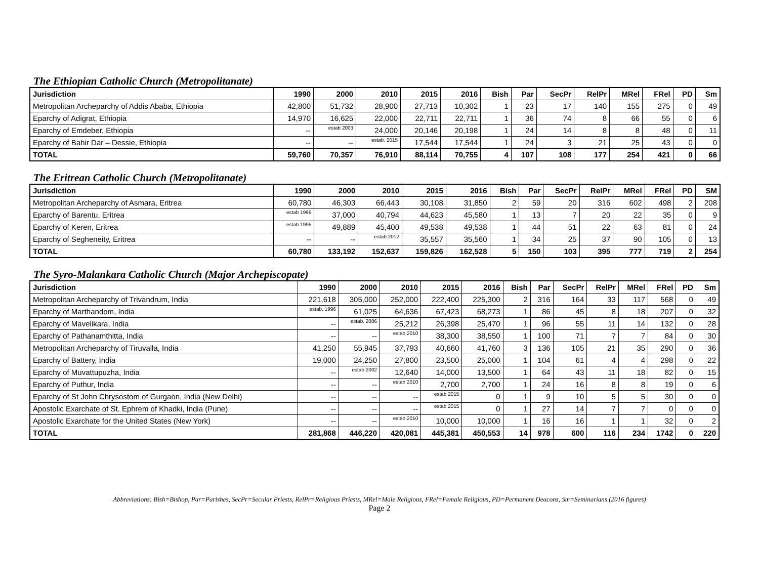The Ethiopian Catholic Church (Metropolitanate)
| Jurisdiction | 1990 | 2000 | 2010 | 2015 | 2016 | Bish | Par | SecPr | RelPr | MRel | FRel | PD | Sm |
| --- | --- | --- | --- | --- | --- | --- | --- | --- | --- | --- | --- | --- | --- |
| Metropolitan Archeparchy of Addis Ababa, Ethiopia | 42,800 | 51,732 | 28,900 | 27,713 | 10,302 | 1 | 23 | 17 | 140 | 155 | 275 | 0 | 49 |
| Eparchy of Adigrat, Ethiopia | 14,970 | 16,625 | 22,000 | 22,711 | 22,711 | 1 | 36 | 74 | 8 | 66 | 55 | 0 | 6 |
| Eparchy of Emdeber, Ethiopia | -- | estab 2003 | 24,000 | 20,146 | 20,198 | 1 | 24 | 14 | 8 | 8 | 48 | 0 | 11 |
| Eparchy of Bahir Dar – Dessie, Ethiopia | -- | -- | estab. 2015 | 17,544 | 17,544 | 1 | 24 | 3 | 21 | 25 | 43 | 0 | 0 |
| TOTAL | 59,760 | 70,357 | 76,910 | 88,114 | 70,755 | 4 | 107 | 108 | 177 | 254 | 421 | 0 | 66 |
The Eritrean Catholic Church (Metropolitanate)
| Jurisdiction | 1990 | 2000 | 2010 | 2015 | 2016 | Bish | Par | SecPr | RelPr | MRel | FRel | PD | SM |
| --- | --- | --- | --- | --- | --- | --- | --- | --- | --- | --- | --- | --- | --- |
| Metropolitan Archeparchy of Asmara, Eritrea | 60,780 | 46,303 | 66,443 | 30,108 | 31,850 | 2 | 59 | 20 | 316 | 602 | 498 | 2 | 208 |
| Eparchy of Barentu, Eritrea | estab 1995 | 37,000 | 40,794 | 44,623 | 45,580 | 1 | 13 | 7 | 20 | 22 | 35 | 0 | 9 |
| Eparchy of Keren, Eritrea | estab 1995 | 49,889 | 45,400 | 49,538 | 49,538 | 1 | 44 | 51 | 22 | 63 | 81 | 0 | 24 |
| Eparchy of Segheneity, Eritrea | -- | -- | estab 2012 | 35,557 | 35,560 | 1 | 34 | 25 | 37 | 90 | 105 | 0 | 13 |
| TOTAL | 60,780 | 133,192 | 152,637 | 159,826 | 162,528 | 5 | 150 | 103 | 395 | 777 | 719 | 2 | 254 |
The Syro-Malankara Catholic Church (Major Archepiscopate)
| Jurisdiction | 1990 | 2000 | 2010 | 2015 | 2016 | Bish | Par | SecPr | RelPr | MRel | FRel | PD | Sm |
| --- | --- | --- | --- | --- | --- | --- | --- | --- | --- | --- | --- | --- | --- |
| Metropolitan Archeparchy of Trivandrum, India | 221,618 | 305,000 | 252,000 | 222,400 | 225,300 | 2 | 316 | 164 | 33 | 117 | 568 | 0 | 49 |
| Eparchy of Marthandom, India | estab. 1996 | 61,025 | 64,636 | 67,423 | 68,273 | 1 | 86 | 45 | 8 | 18 | 207 | 0 | 32 |
| Eparchy of Mavelikara, India | -- | estab. 2006 | 25,212 | 26,398 | 25,470 | 1 | 96 | 55 | 11 | 14 | 132 | 0 | 28 |
| Eparchy of Pathanamthitta, India | -- | -- | estab 2010 | 38,300 | 38,550 | 1 | 100 | 71 | 7 | 7 | 84 | 0 | 30 |
| Metropolitan Archeparchy of Tiruvalla, India | 41,250 | 55,945 | 37,793 | 40,660 | 41,760 | 3 | 136 | 105 | 21 | 35 | 290 | 0 | 36 |
| Eparchy of Battery, India | 19,000 | 24,250 | 27,800 | 23,500 | 25,000 | 1 | 104 | 61 | 4 | 4 | 298 | 0 | 22 |
| Eparchy of Muvattupuzha, India | -- | estab 2002 | 12,640 | 14,000 | 13,500 | 1 | 64 | 43 | 11 | 18 | 82 | 0 | 15 |
| Eparchy of Puthur, India | -- | -- | estab 2010 | 2,700 | 2,700 | 1 | 24 | 16 | 8 | 8 | 19 | 0 | 6 |
| Eparchy of St John Chrysostom of Gurgaon, India (New Delhi) | -- | -- | -- | estab 2015 | 0 | 1 | 9 | 10 | 5 | 5 | 30 | 0 | 0 |
| Apostolic Exarchate of St. Ephrem of Khadki, India (Pune) | -- | -- | -- | estab 2015 | 0 | 1 | 27 | 14 | 7 | 7 | 0 | 0 | 0 |
| Apostolic Exarchate for the United States (New York) | -- | -- | estab 2010 | 10,000 | 10,000 | 1 | 16 | 16 | 1 | 1 | 32 | 0 | 2 |
| TOTAL | 281,868 | 446,220 | 420,081 | 445,381 | 450,553 | 14 | 978 | 600 | 116 | 234 | 1742 | 0 | 220 |
Abbreviations: Bish=Bishop, Par=Parishes, SecPr=Secular Priests, RelPr=Religious Priests, MRel=Male Religious, FRel=Female Religious, PD=Permanent Deacons, Sm=Seminarians (2016 figures)
Page 2